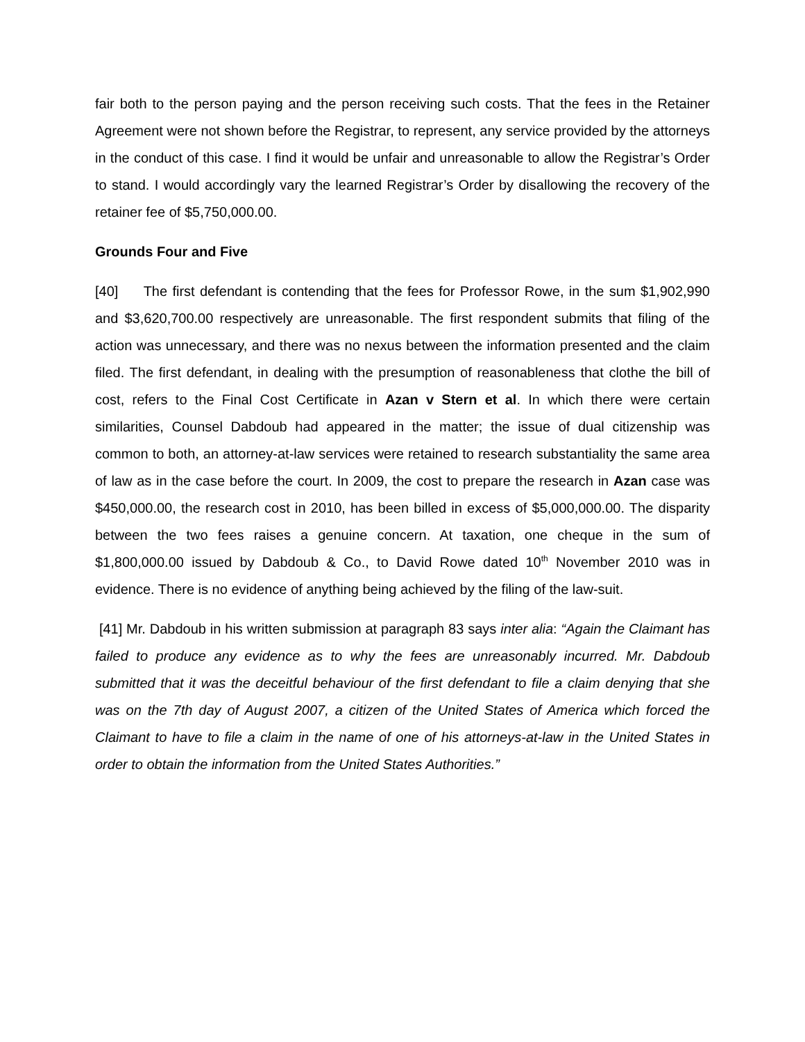fair both to the person paying and the person receiving such costs. That the fees in the Retainer Agreement were not shown before the Registrar, to represent, any service provided by the attorneys in the conduct of this case. I find it would be unfair and unreasonable to allow the Registrar’s Order to stand. I would accordingly vary the learned Registrar’s Order by disallowing the recovery of the retainer fee of $5,750,000.00.
Grounds Four and Five
[40] The first defendant is contending that the fees for Professor Rowe, in the sum $1,902,990 and $3,620,700.00 respectively are unreasonable. The first respondent submits that filing of the action was unnecessary, and there was no nexus between the information presented and the claim filed. The first defendant, in dealing with the presumption of reasonableness that clothe the bill of cost, refers to the Final Cost Certificate in Azan v Stern et al. In which there were certain similarities, Counsel Dabdoub had appeared in the matter; the issue of dual citizenship was common to both, an attorney-at-law services were retained to research substantiality the same area of law as in the case before the court. In 2009, the cost to prepare the research in Azan case was $450,000.00, the research cost in 2010, has been billed in excess of $5,000,000.00. The disparity between the two fees raises a genuine concern. At taxation, one cheque in the sum of $1,800,000.00 issued by Dabdoub & Co., to David Rowe dated 10<sup>th</sup> November 2010 was in evidence. There is no evidence of anything being achieved by the filing of the law-suit.
[41] Mr. Dabdoub in his written submission at paragraph 83 says inter alia: “Again the Claimant has failed to produce any evidence as to why the fees are unreasonably incurred. Mr. Dabdoub submitted that it was the deceitful behaviour of the first defendant to file a claim denying that she was on the 7th day of August 2007, a citizen of the United States of America which forced the Claimant to have to file a claim in the name of one of his attorneys-at-law in the United States in order to obtain the information from the United States Authorities.”